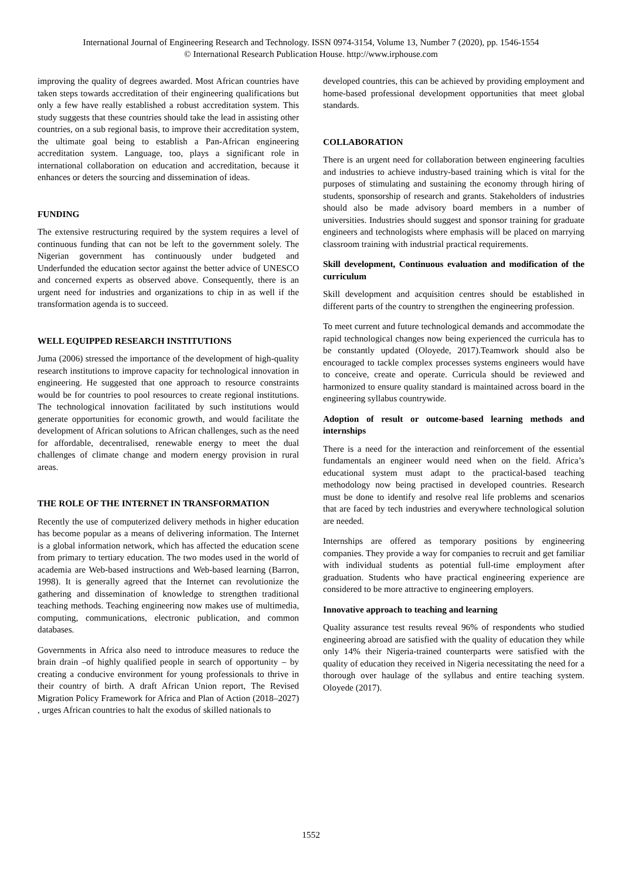International Journal of Engineering Research and Technology. ISSN 0974-3154, Volume 13, Number 7 (2020), pp. 1546-1554
© International Research Publication House. http://www.irphouse.com
improving the quality of degrees awarded. Most African countries have taken steps towards accreditation of their engineering qualifications but only a few have really established a robust accreditation system. This study suggests that these countries should take the lead in assisting other countries, on a sub regional basis, to improve their accreditation system, the ultimate goal being to establish a Pan-African engineering accreditation system. Language, too, plays a significant role in international collaboration on education and accreditation, because it enhances or deters the sourcing and dissemination of ideas.
FUNDING
The extensive restructuring required by the system requires a level of continuous funding that can not be left to the government solely. The Nigerian government has continuously under budgeted and Underfunded the education sector against the better advice of UNESCO and concerned experts as observed above. Consequently, there is an urgent need for industries and organizations to chip in as well if the transformation agenda is to succeed.
WELL EQUIPPED RESEARCH INSTITUTIONS
Juma (2006) stressed the importance of the development of high-quality research institutions to improve capacity for technological innovation in engineering. He suggested that one approach to resource constraints would be for countries to pool resources to create regional institutions. The technological innovation facilitated by such institutions would generate opportunities for economic growth, and would facilitate the development of African solutions to African challenges, such as the need for affordable, decentralised, renewable energy to meet the dual challenges of climate change and modern energy provision in rural areas.
THE ROLE OF THE INTERNET IN TRANSFORMATION
Recently the use of computerized delivery methods in higher education has become popular as a means of delivering information. The Internet is a global information network, which has affected the education scene from primary to tertiary education. The two modes used in the world of academia are Web-based instructions and Web-based learning (Barron, 1998). It is generally agreed that the Internet can revolutionize the gathering and dissemination of knowledge to strengthen traditional teaching methods. Teaching engineering now makes use of multimedia, computing, communications, electronic publication, and common databases.
Governments in Africa also need to introduce measures to reduce the brain drain –of highly qualified people in search of opportunity – by creating a conducive environment for young professionals to thrive in their country of birth. A draft African Union report, The Revised Migration Policy Framework for Africa and Plan of Action (2018–2027) , urges African countries to halt the exodus of skilled nationals to
developed countries, this can be achieved by providing employment and home-based professional development opportunities that meet global standards.
COLLABORATION
There is an urgent need for collaboration between engineering faculties and industries to achieve industry-based training which is vital for the purposes of stimulating and sustaining the economy through hiring of students, sponsorship of research and grants. Stakeholders of industries should also be made advisory board members in a number of universities. Industries should suggest and sponsor training for graduate engineers and technologists where emphasis will be placed on marrying classroom training with industrial practical requirements.
Skill development, Continuous evaluation and modification of the curriculum
Skill development and acquisition centres should be established in different parts of the country to strengthen the engineering profession.
To meet current and future technological demands and accommodate the rapid technological changes now being experienced the curricula has to be constantly updated (Oloyede, 2017).Teamwork should also be encouraged to tackle complex processes systems engineers would have to conceive, create and operate. Curricula should be reviewed and harmonized to ensure quality standard is maintained across board in the engineering syllabus countrywide.
Adoption of result or outcome-based learning methods and internships
There is a need for the interaction and reinforcement of the essential fundamentals an engineer would need when on the field. Africa’s educational system must adapt to the practical-based teaching methodology now being practised in developed countries. Research must be done to identify and resolve real life problems and scenarios that are faced by tech industries and everywhere technological solution are needed.
Internships are offered as temporary positions by engineering companies. They provide a way for companies to recruit and get familiar with individual students as potential full-time employment after graduation. Students who have practical engineering experience are considered to be more attractive to engineering employers.
Innovative approach to teaching and learning
Quality assurance test results reveal 96% of respondents who studied engineering abroad are satisfied with the quality of education they while only 14% their Nigeria-trained counterparts were satisfied with the quality of education they received in Nigeria necessitating the need for a thorough over haulage of the syllabus and entire teaching system. Oloyede (2017).
1552